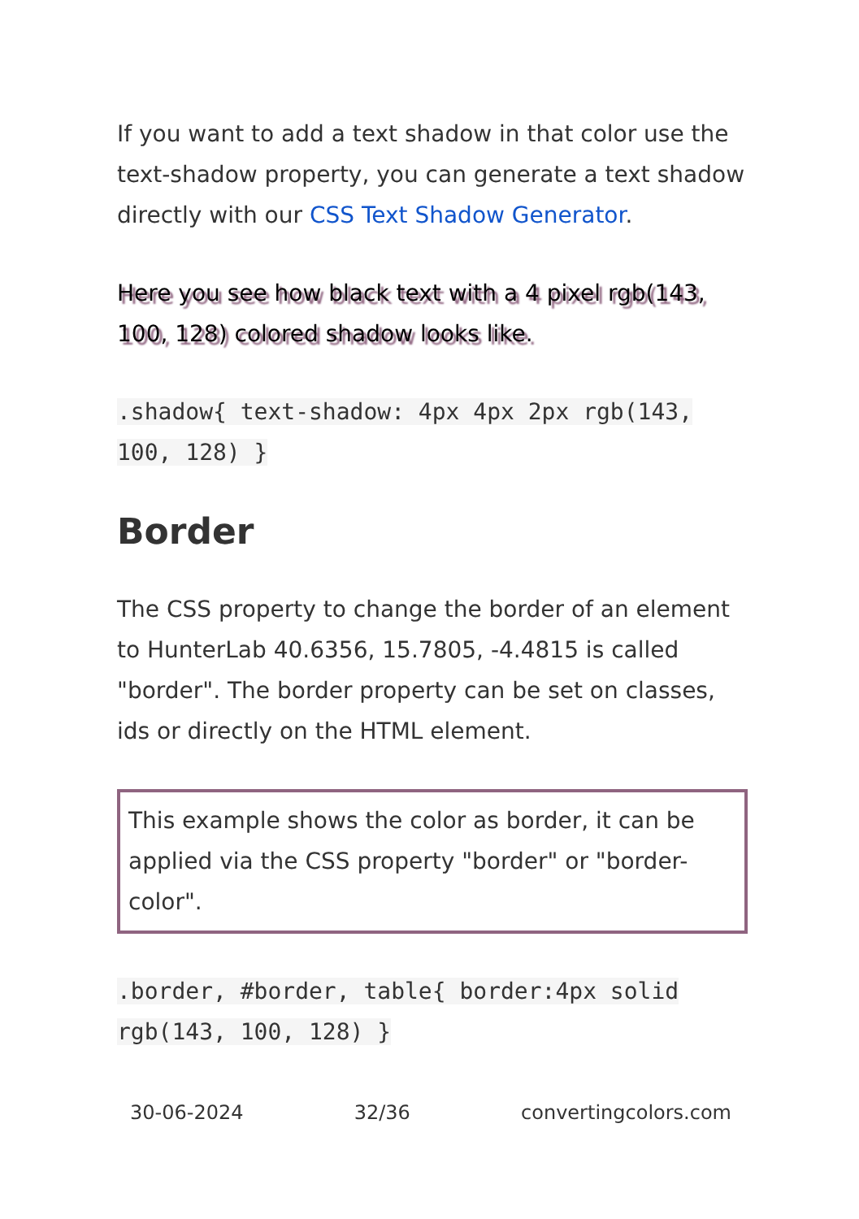If you want to add a text shadow in that color use the text-shadow property, you can generate a text shadow directly with our CSS Text Shadow Generator.
Here you see how black text with a 4 pixel rgb(143, 100, 128) colored shadow looks like.
.shadow{ text-shadow: 4px 4px 2px rgb(143, 100, 128) }
Border
The CSS property to change the border of an element to HunterLab 40.6356, 15.7805, -4.4815 is called "border". The border property can be set on classes, ids or directly on the HTML element.
This example shows the color as border, it can be applied via the CSS property "border" or "border-color".
.border, #border, table{ border:4px solid rgb(143, 100, 128) }
30-06-2024 32/36 convertingcolors.com